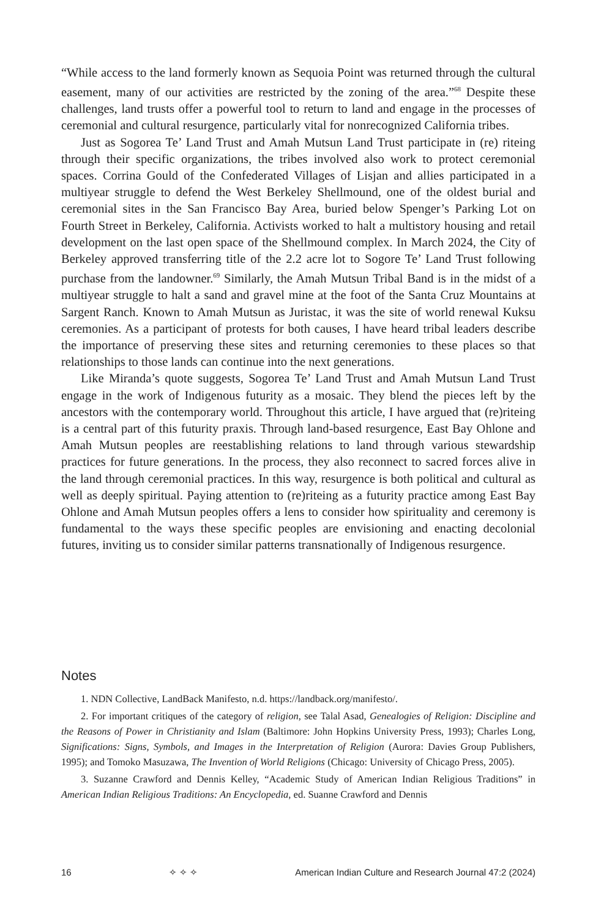“While access to the land formerly known as Sequoia Point was returned through the cultural easement, many of our activities are restricted by the zoning of the area.”<sup>68</sup> Despite these challenges, land trusts offer a powerful tool to return to land and engage in the processes of ceremonial and cultural resurgence, particularly vital for nonrecognized California tribes.
Just as Sogorea Te’ Land Trust and Amah Mutsun Land Trust participate in (re) riteing through their specific organizations, the tribes involved also work to protect ceremonial spaces. Corrina Gould of the Confederated Villages of Lisjan and allies participated in a multiyear struggle to defend the West Berkeley Shellmound, one of the oldest burial and ceremonial sites in the San Francisco Bay Area, buried below Spenger’s Parking Lot on Fourth Street in Berkeley, California. Activists worked to halt a multistory housing and retail development on the last open space of the Shellmound complex. In March 2024, the City of Berkeley approved transferring title of the 2.2 acre lot to Sogore Te’ Land Trust following purchase from the landowner.<sup>69</sup> Similarly, the Amah Mutsun Tribal Band is in the midst of a multiyear struggle to halt a sand and gravel mine at the foot of the Santa Cruz Mountains at Sargent Ranch. Known to Amah Mutsun as Juristac, it was the site of world renewal Kuksu ceremonies. As a participant of protests for both causes, I have heard tribal leaders describe the importance of preserving these sites and returning ceremonies to these places so that relationships to those lands can continue into the next generations.
Like Miranda’s quote suggests, Sogorea Te’ Land Trust and Amah Mutsun Land Trust engage in the work of Indigenous futurity as a mosaic. They blend the pieces left by the ancestors with the contemporary world. Throughout this article, I have argued that (re)riteing is a central part of this futurity praxis. Through land-based resurgence, East Bay Ohlone and Amah Mutsun peoples are reestablishing relations to land through various stewardship practices for future generations. In the process, they also reconnect to sacred forces alive in the land through ceremonial practices. In this way, resurgence is both political and cultural as well as deeply spiritual. Paying attention to (re)riteing as a futurity practice among East Bay Ohlone and Amah Mutsun peoples offers a lens to consider how spirituality and ceremony is fundamental to the ways these specific peoples are envisioning and enacting decolonial futures, inviting us to consider similar patterns transnationally of Indigenous resurgence.
Notes
1. NDN Collective, LandBack Manifesto, n.d. https://landback.org/manifesto/.
2. For important critiques of the category of religion, see Talal Asad, Genealogies of Religion: Discipline and the Reasons of Power in Christianity and Islam (Baltimore: John Hopkins University Press, 1993); Charles Long, Significations: Signs, Symbols, and Images in the Interpretation of Religion (Aurora: Davies Group Publishers, 1995); and Tomoko Masuzawa, The Invention of World Religions (Chicago: University of Chicago Press, 2005).
3. Suzanne Crawford and Dennis Kelley, “Academic Study of American Indian Religious Traditions” in American Indian Religious Traditions: An Encyclopedia, ed. Suanne Crawford and Dennis
16 ✧ ✧ ✧ American Indian Culture and Research Journal 47:2 (2024)